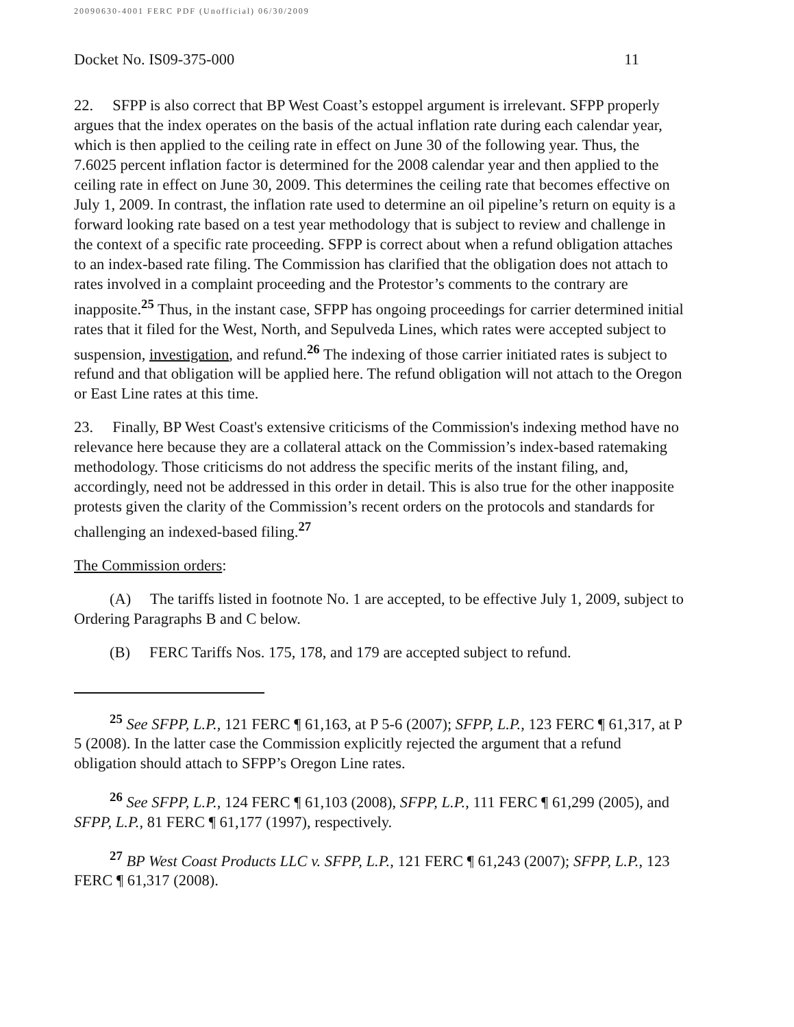20090630-4001 FERC PDF (Unofficial) 06/30/2009
Docket No. IS09-375-000 11
22. SFPP is also correct that BP West Coast’s estoppel argument is irrelevant. SFPP properly argues that the index operates on the basis of the actual inflation rate during each calendar year, which is then applied to the ceiling rate in effect on June 30 of the following year. Thus, the 7.6025 percent inflation factor is determined for the 2008 calendar year and then applied to the ceiling rate in effect on June 30, 2009. This determines the ceiling rate that becomes effective on July 1, 2009. In contrast, the inflation rate used to determine an oil pipeline’s return on equity is a forward looking rate based on a test year methodology that is subject to review and challenge in the context of a specific rate proceeding. SFPP is correct about when a refund obligation attaches to an index-based rate filing. The Commission has clarified that the obligation does not attach to rates involved in a complaint proceeding and the Protestor’s comments to the contrary are inapposite.<sup>25</sup> Thus, in the instant case, SFPP has ongoing proceedings for carrier determined initial rates that it filed for the West, North, and Sepulveda Lines, which rates were accepted subject to suspension, investigation, and refund.<sup>26</sup> The indexing of those carrier initiated rates is subject to refund and that obligation will be applied here. The refund obligation will not attach to the Oregon or East Line rates at this time.
23. Finally, BP West Coast's extensive criticisms of the Commission's indexing method have no relevance here because they are a collateral attack on the Commission’s index-based ratemaking methodology. Those criticisms do not address the specific merits of the instant filing, and, accordingly, need not be addressed in this order in detail. This is also true for the other inapposite protests given the clarity of the Commission’s recent orders on the protocols and standards for challenging an indexed-based filing.<sup>27</sup>
The Commission orders:
(A) The tariffs listed in footnote No. 1 are accepted, to be effective July 1, 2009, subject to Ordering Paragraphs B and C below.
(B) FERC Tariffs Nos. 175, 178, and 179 are accepted subject to refund.
<sup>25</sup> See SFPP, L.P., 121 FERC ¶ 61,163, at P 5-6 (2007); SFPP, L.P., 123 FERC ¶ 61,317, at P 5 (2008). In the latter case the Commission explicitly rejected the argument that a refund obligation should attach to SFPP’s Oregon Line rates.
<sup>26</sup> See SFPP, L.P., 124 FERC ¶ 61,103 (2008), SFPP, L.P., 111 FERC ¶ 61,299 (2005), and SFPP, L.P., 81 FERC ¶ 61,177 (1997), respectively.
<sup>27</sup> BP West Coast Products LLC v. SFPP, L.P., 121 FERC ¶ 61,243 (2007); SFPP, L.P., 123 FERC ¶ 61,317 (2008).